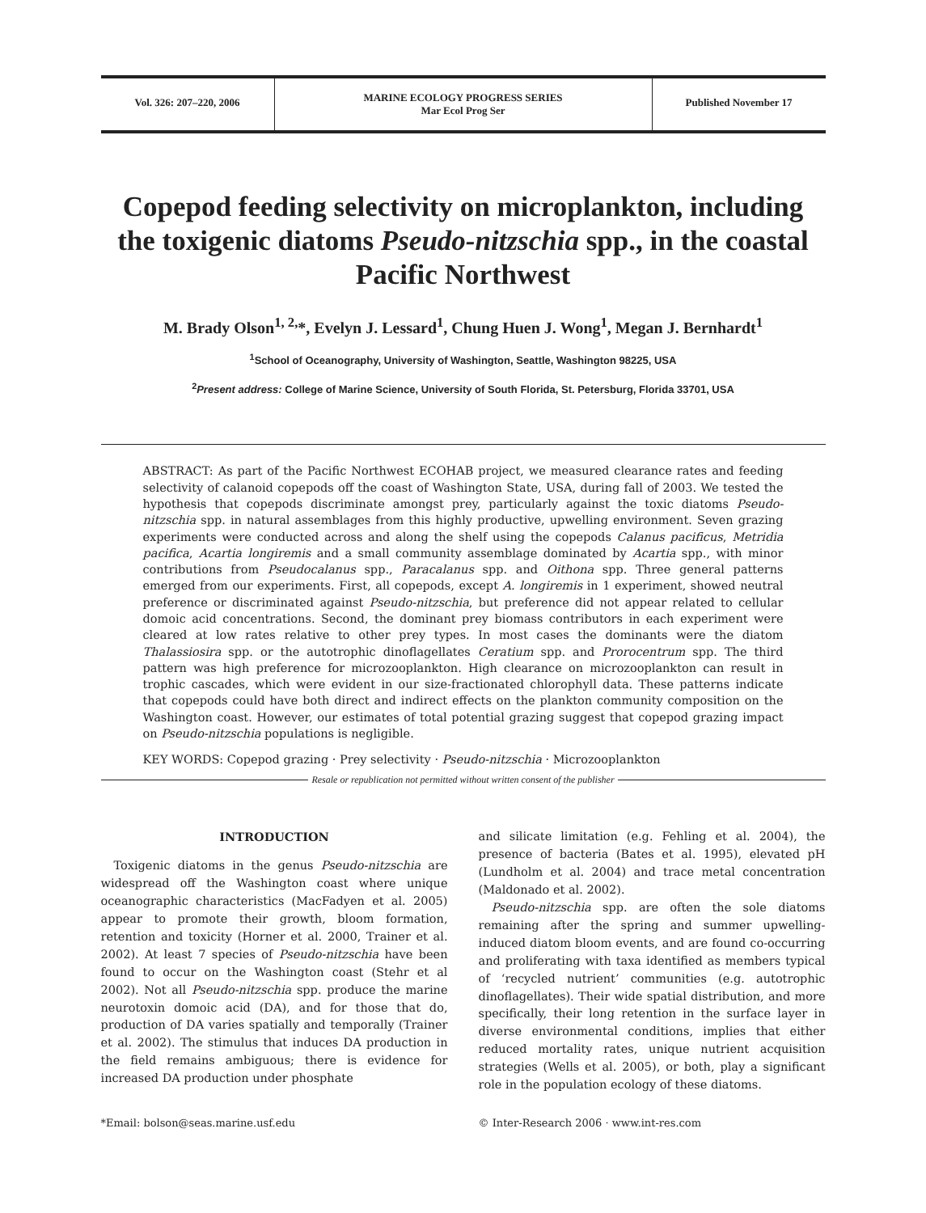Vol. 326: 207–220, 2006
MARINE ECOLOGY PROGRESS SERIES
Mar Ecol Prog Ser
Published November 17
Copepod feeding selectivity on microplankton, including the toxigenic diatoms Pseudo-nitzschia spp., in the coastal Pacific Northwest
M. Brady Olson<sup>1, 2,</sup>*, Evelyn J. Lessard<sup>1</sup>, Chung Huen J. Wong<sup>1</sup>, Megan J. Bernhardt<sup>1</sup>
<sup>1</sup> School of Oceanography, University of Washington, Seattle, Washington 98225, USA
<sup>2</sup> Present address: College of Marine Science, University of South Florida, St. Petersburg, Florida 33701, USA
ABSTRACT: As part of the Pacific Northwest ECOHAB project, we measured clearance rates and feeding selectivity of calanoid copepods off the coast of Washington State, USA, during fall of 2003. We tested the hypothesis that copepods discriminate amongst prey, particularly against the toxic diatoms Pseudo-nitzschia spp. in natural assemblages from this highly productive, upwelling environment. Seven grazing experiments were conducted across and along the shelf using the copepods Calanus pacificus, Metridia pacifica, Acartia longiremis and a small community assemblage dominated by Acartia spp., with minor contributions from Pseudocalanus spp., Paracalanus spp. and Oithona spp. Three general patterns emerged from our experiments. First, all copepods, except A. longiremis in 1 experiment, showed neutral preference or discriminated against Pseudo-nitzschia, but preference did not appear related to cellular domoic acid concentrations. Second, the dominant prey biomass contributors in each experiment were cleared at low rates relative to other prey types. In most cases the dominants were the diatom Thalassiosira spp. or the autotrophic dinoflagellates Ceratium spp. and Prorocentrum spp. The third pattern was high preference for microzooplankton. High clearance on microzooplankton can result in trophic cascades, which were evident in our size-fractionated chlorophyll data. These patterns indicate that copepods could have both direct and indirect effects on the plankton community composition on the Washington coast. However, our estimates of total potential grazing suggest that copepod grazing impact on Pseudo-nitzschia populations is negligible.
KEY WORDS: Copepod grazing · Prey selectivity · Pseudo-nitzschia · Microzooplankton
Resale or republication not permitted without written consent of the publisher
INTRODUCTION
Toxigenic diatoms in the genus Pseudo-nitzschia are widespread off the Washington coast where unique oceanographic characteristics (MacFadyen et al. 2005) appear to promote their growth, bloom formation, retention and toxicity (Horner et al. 2000, Trainer et al. 2002). At least 7 species of Pseudo-nitzschia have been found to occur on the Washington coast (Stehr et al 2002). Not all Pseudo-nitzschia spp. produce the marine neurotoxin domoic acid (DA), and for those that do, production of DA varies spatially and temporally (Trainer et al. 2002). The stimulus that induces DA production in the field remains ambiguous; there is evidence for increased DA production under phosphate
and silicate limitation (e.g. Fehling et al. 2004), the presence of bacteria (Bates et al. 1995), elevated pH (Lundholm et al. 2004) and trace metal concentration (Maldonado et al. 2002).
Pseudo-nitzschia spp. are often the sole diatoms remaining after the spring and summer upwelling-induced diatom bloom events, and are found co-occurring and proliferating with taxa identified as members typical of ‘recycled nutrient’ communities (e.g. autotrophic dinoflagellates). Their wide spatial distribution, and more specifically, their long retention in the surface layer in diverse environmental conditions, implies that either reduced mortality rates, unique nutrient acquisition strategies (Wells et al. 2005), or both, play a significant role in the population ecology of these diatoms.
*Email: bolson@seas.marine.usf.edu
© Inter-Research 2006 · www.int-res.com